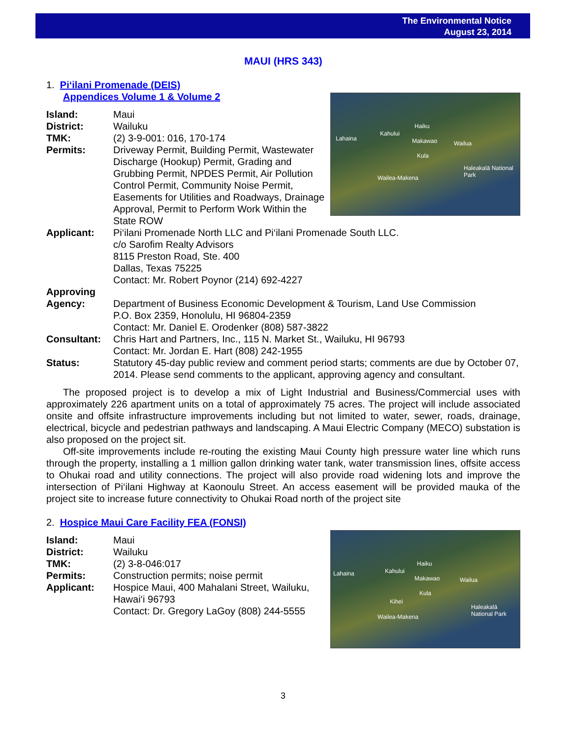The Environmental Notice
August 23, 2014
MAUI (HRS 343)
1. Pi‘ilani Promenade (DEIS)
Appendices Volume 1 & Volume 2
Lahaina
Kahului
Haiku
Makawao Wailua
Kula
Wailea-Makena
Haleakalā National Park
Island: Maui
District: Wailuku
TMK: (2) 3-9-001: 016, 170-174
Permits: Driveway Permit, Building Permit, Wastewater Discharge (Hookup) Permit, Grading and Grubbing Permit, NPDES Permit, Air Pollution Control Permit, Community Noise Permit, Easements for Utilities and Roadways, Drainage Approval, Permit to Perform Work Within the State ROW
Applicant: Pi‘ilani Promenade North LLC and Pi‘ilani Promenade South LLC.
c/o Sarofim Realty Advisors
8115 Preston Road, Ste. 400
Dallas, Texas 75225
Contact: Mr. Robert Poynor (214) 692-4227
Approving
Agency:
Department of Business Economic Development & Tourism, Land Use Commission
P.O. Box 2359, Honolulu, HI 96804-2359
Contact: Mr. Daniel E. Orodenker (808) 587-3822
Consultant: Chris Hart and Partners, Inc., 115 N. Market St., Wailuku, HI 96793
Contact: Mr. Jordan E. Hart (808) 242-1955
Status: Statutory 45-day public review and comment period starts; comments are due by October 07, 2014. Please send comments to the applicant, approving agency and consultant.
The proposed project is to develop a mix of Light Industrial and Business/Commercial uses with approximately 226 apartment units on a total of approximately 75 acres. The project will include associated onsite and offsite infrastructure improvements including but not limited to water, sewer, roads, drainage, electrical, bicycle and pedestrian pathways and landscaping. A Maui Electric Company (MECO) substation is also proposed on the project sit.
Off-site improvements include re-routing the existing Maui County high pressure water line which runs through the property, installing a 1 million gallon drinking water tank, water transmission lines, offsite access to Ohukai road and utility connections. The project will also provide road widening lots and improve the intersection of Pi‘ilani Highway at Kaonoulu Street. An access easement will be provided mauka of the project site to increase future connectivity to Ohukai Road north of the project site
2. Hospice Maui Care Facility FEA (FONSI)
Lahaina Kahului
Haiku
Makawao Wailua
Kula
Kihei
Wailea-Makena
Haleakalā National Park
Island: Maui
District: Wailuku
TMK: (2) 3-8-046:017
Permits: Construction permits; noise permit
Applicant: Hospice Maui, 400 Mahalani Street, Wailuku, Hawai‘i 96793
Contact: Dr. Gregory LaGoy (808) 244-5555
3